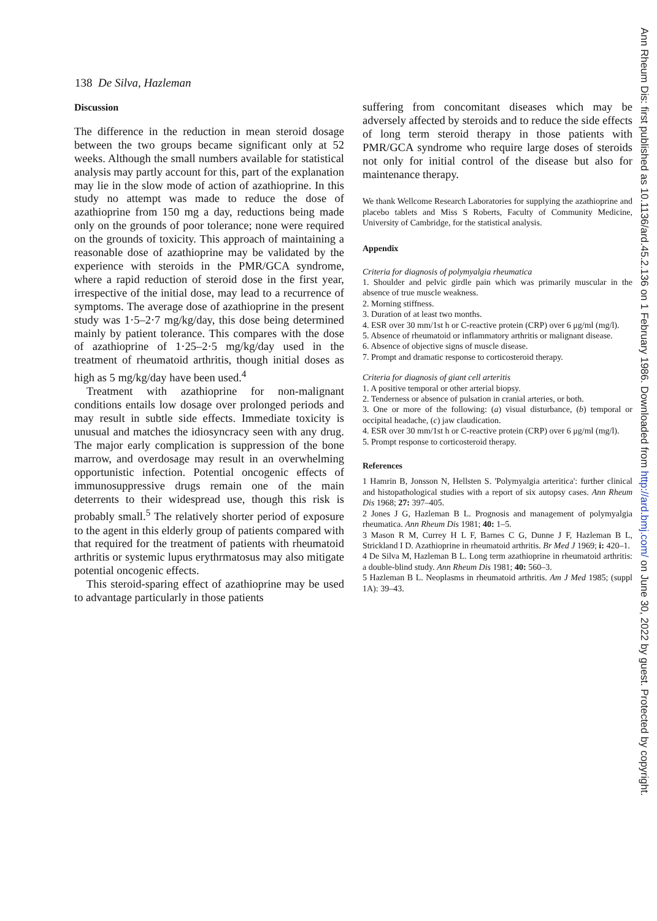138 De Silva, Hazleman
Discussion
The difference in the reduction in mean steroid dosage between the two groups became significant only at 52 weeks. Although the small numbers available for statistical analysis may partly account for this, part of the explanation may lie in the slow mode of action of azathioprine. In this study no attempt was made to reduce the dose of azathioprine from 150 mg a day, reductions being made only on the grounds of poor tolerance; none were required on the grounds of toxicity. This approach of maintaining a reasonable dose of azathioprine may be validated by the experience with steroids in the PMR/GCA syndrome, where a rapid reduction of steroid dose in the first year, irrespective of the initial dose, may lead to a recurrence of symptoms. The average dose of azathioprine in the present study was 1·5–2·7 mg/kg/day, this dose being determined mainly by patient tolerance. This compares with the dose of azathioprine of 1·25–2·5 mg/kg/day used in the treatment of rheumatoid arthritis, though initial doses as high as 5 mg/kg/day have been used.<sup>4</sup>
Treatment with azathioprine for non-malignant conditions entails low dosage over prolonged periods and may result in subtle side effects. Immediate toxicity is unusual and matches the idiosyncracy seen with any drug. The major early complication is suppression of the bone marrow, and overdosage may result in an overwhelming opportunistic infection. Potential oncogenic effects of immunosuppressive drugs remain one of the main deterrents to their widespread use, though this risk is probably small.<sup>5</sup> The relatively shorter period of exposure to the agent in this elderly group of patients compared with that required for the treatment of patients with rheumatoid arthritis or systemic lupus erythrmatosus may also mitigate potential oncogenic effects.
This steroid-sparing effect of azathioprine may be used to advantage particularly in those patients
suffering from concomitant diseases which may be adversely affected by steroids and to reduce the side effects of long term steroid therapy in those patients with PMR/GCA syndrome who require large doses of steroids not only for initial control of the disease but also for maintenance therapy.
We thank Wellcome Research Laboratories for supplying the azathioprine and placebo tablets and Miss S Roberts, Faculty of Community Medicine, University of Cambridge, for the statistical analysis.
Appendix
Criteria for diagnosis of polymyalgia rheumatica
1. Shoulder and pelvic girdle pain which was primarily muscular in the absence of true muscle weakness.
2. Morning stiffness.
3. Duration of at least two months.
4. ESR over 30 mm/1st h or C-reactive protein (CRP) over 6 μg/ml (mg/l).
5. Absence of rheumatoid or inflammatory arthritis or malignant disease.
6. Absence of objective signs of muscle disease.
7. Prompt and dramatic response to corticosteroid therapy.
Criteria for diagnosis of giant cell arteritis
1. A positive temporal or other arterial biopsy.
2. Tenderness or absence of pulsation in cranial arteries, or both.
3. One or more of the following: (a) visual disturbance, (b) temporal or occipital headache, (c) jaw claudication.
4. ESR over 30 mm/1st h or C-reactive protein (CRP) over 6 μg/ml (mg/l).
5. Prompt response to corticosteroid therapy.
References
1 Hamrin B, Jonsson N, Hellsten S. 'Polymyalgia arteritica': further clinical and histopathological studies with a report of six autopsy cases. Ann Rheum Dis 1968; 27: 397–405.
2 Jones J G, Hazleman B L. Prognosis and management of polymyalgia rheumatica. Ann Rheum Dis 1981; 40: 1–5.
3 Mason R M, Currey H L F, Barnes C G, Dunne J F, Hazleman B L, Strickland I D. Azathioprine in rheumatoid arthritis. Br Med J 1969; i: 420–1.
4 De Silva M, Hazleman B L. Long term azathioprine in rheumatoid arthritis: a double-blind study. Ann Rheum Dis 1981; 40: 560–3.
5 Hazleman B L. Neoplasms in rheumatoid arthritis. Am J Med 1985; (suppl 1A): 39–43.
Ann Rheum Dis: first published as 10.1136/ard.45.2.136 on 1 February 1986. Downloaded from http://ard.bmj.com/ on June 30, 2022 by guest. Protected by copyright.